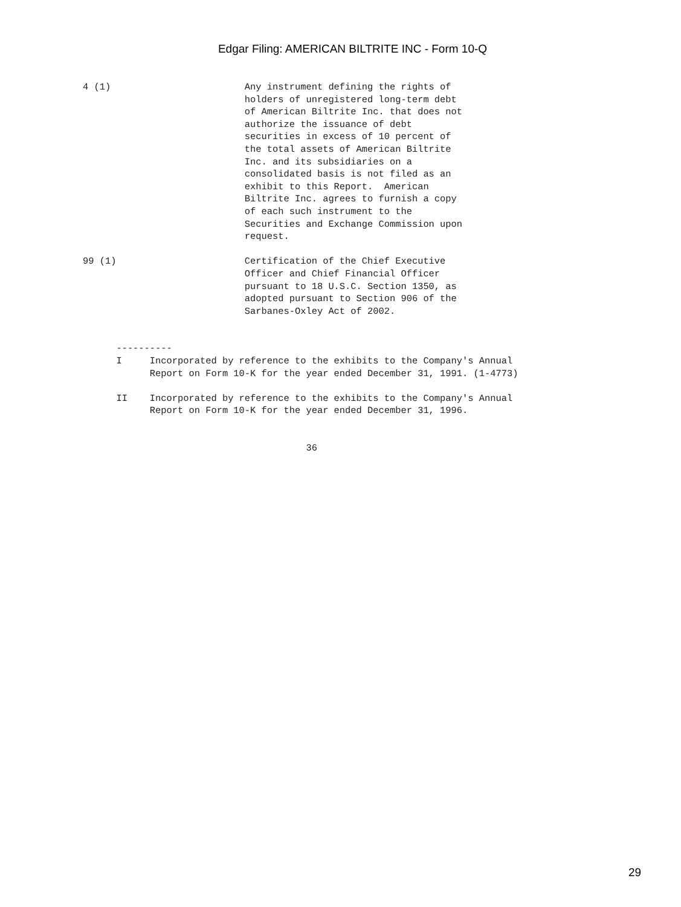Edgar Filing: AMERICAN BILTRITE INC - Form 10-Q
4 (1)                        Any instrument defining the rights of
                             holders of unregistered long-term debt
                             of American Biltrite Inc. that does not
                             authorize the issuance of debt
                             securities in excess of 10 percent of
                             the total assets of American Biltrite
                             Inc. and its subsidiaries on a
                             consolidated basis is not filed as an
                             exhibit to this Report.  American
                             Biltrite Inc. agrees to furnish a copy
                             of each such instrument to the
                             Securities and Exchange Commission upon
                             request.

99 (1)                       Certification of the Chief Executive
                             Officer and Chief Financial Officer
                             pursuant to 18 U.S.C. Section 1350, as
                             adopted pursuant to Section 906 of the
                             Sarbanes-Oxley Act of 2002.


      ----------
      I     Incorporated by reference to the exhibits to the Company's Annual
            Report on Form 10-K for the year ended December 31, 1991. (1-4773)

      II    Incorporated by reference to the exhibits to the Company's Annual
            Report on Form 10-K for the year ended December 31, 1996.


                                        36
29